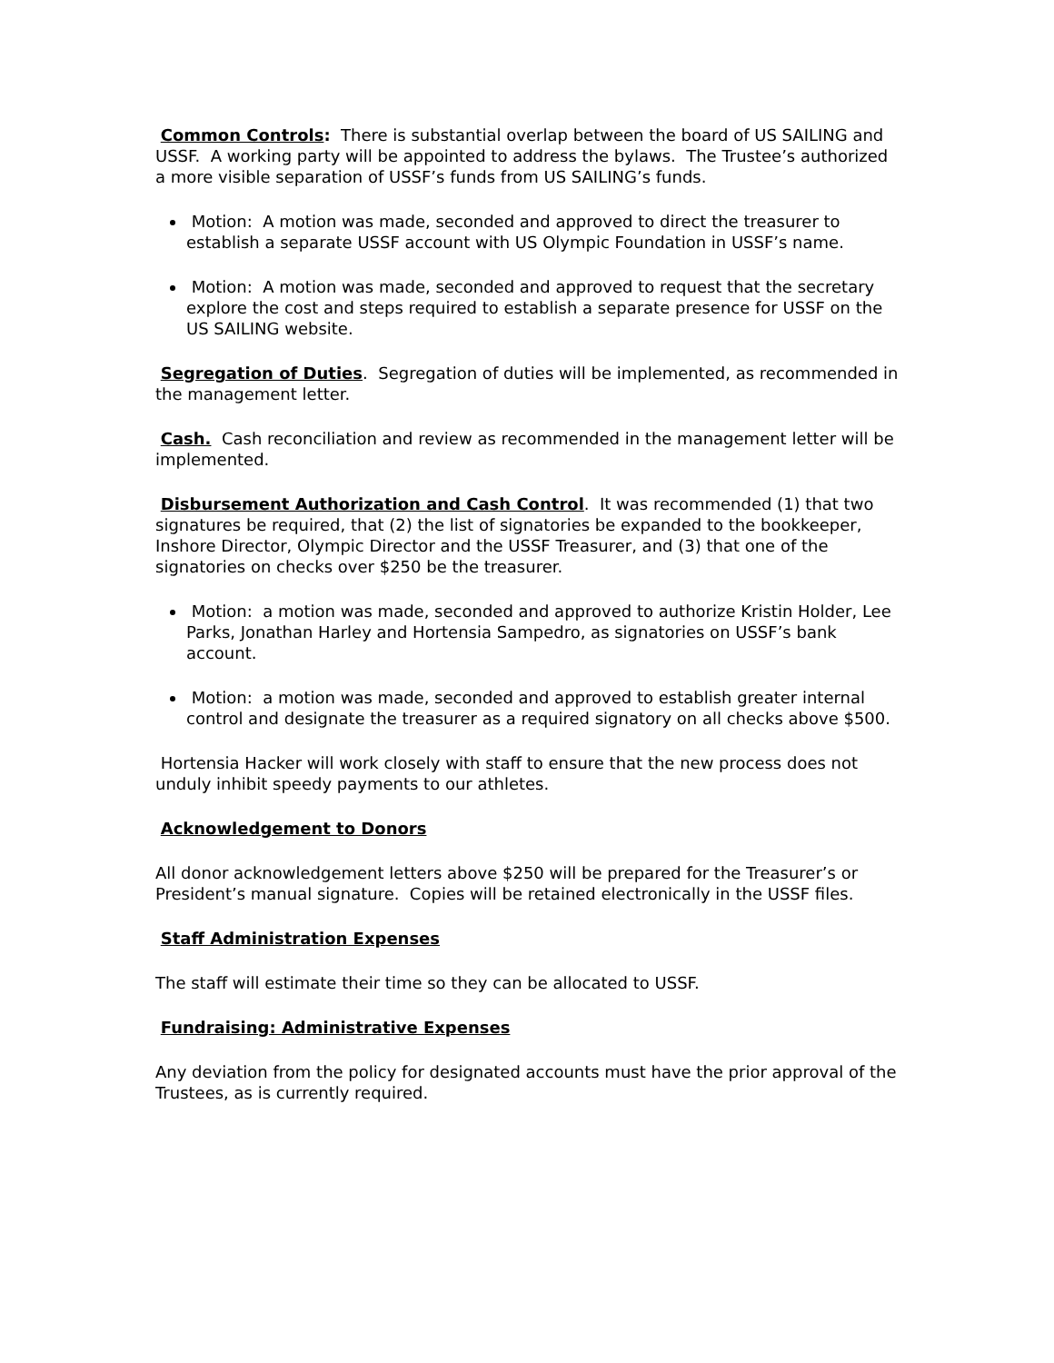Common Controls: There is substantial overlap between the board of US SAILING and USSF. A working party will be appointed to address the bylaws. The Trustee’s authorized a more visible separation of USSF’s funds from US SAILING’s funds.
Motion: A motion was made, seconded and approved to direct the treasurer to establish a separate USSF account with US Olympic Foundation in USSF’s name.
Motion: A motion was made, seconded and approved to request that the secretary explore the cost and steps required to establish a separate presence for USSF on the US SAILING website.
Segregation of Duties. Segregation of duties will be implemented, as recommended in the management letter.
Cash. Cash reconciliation and review as recommended in the management letter will be implemented.
Disbursement Authorization and Cash Control. It was recommended (1) that two signatures be required, that (2) the list of signatories be expanded to the bookkeeper, Inshore Director, Olympic Director and the USSF Treasurer, and (3) that one of the signatories on checks over $250 be the treasurer.
Motion: a motion was made, seconded and approved to authorize Kristin Holder, Lee Parks, Jonathan Harley and Hortensia Sampedro, as signatories on USSF’s bank account.
Motion: a motion was made, seconded and approved to establish greater internal control and designate the treasurer as a required signatory on all checks above $500.
Hortensia Hacker will work closely with staff to ensure that the new process does not unduly inhibit speedy payments to our athletes.
Acknowledgement to Donors
All donor acknowledgement letters above $250 will be prepared for the Treasurer’s or President’s manual signature. Copies will be retained electronically in the USSF files.
Staff Administration Expenses
The staff will estimate their time so they can be allocated to USSF.
Fundraising: Administrative Expenses
Any deviation from the policy for designated accounts must have the prior approval of the Trustees, as is currently required.